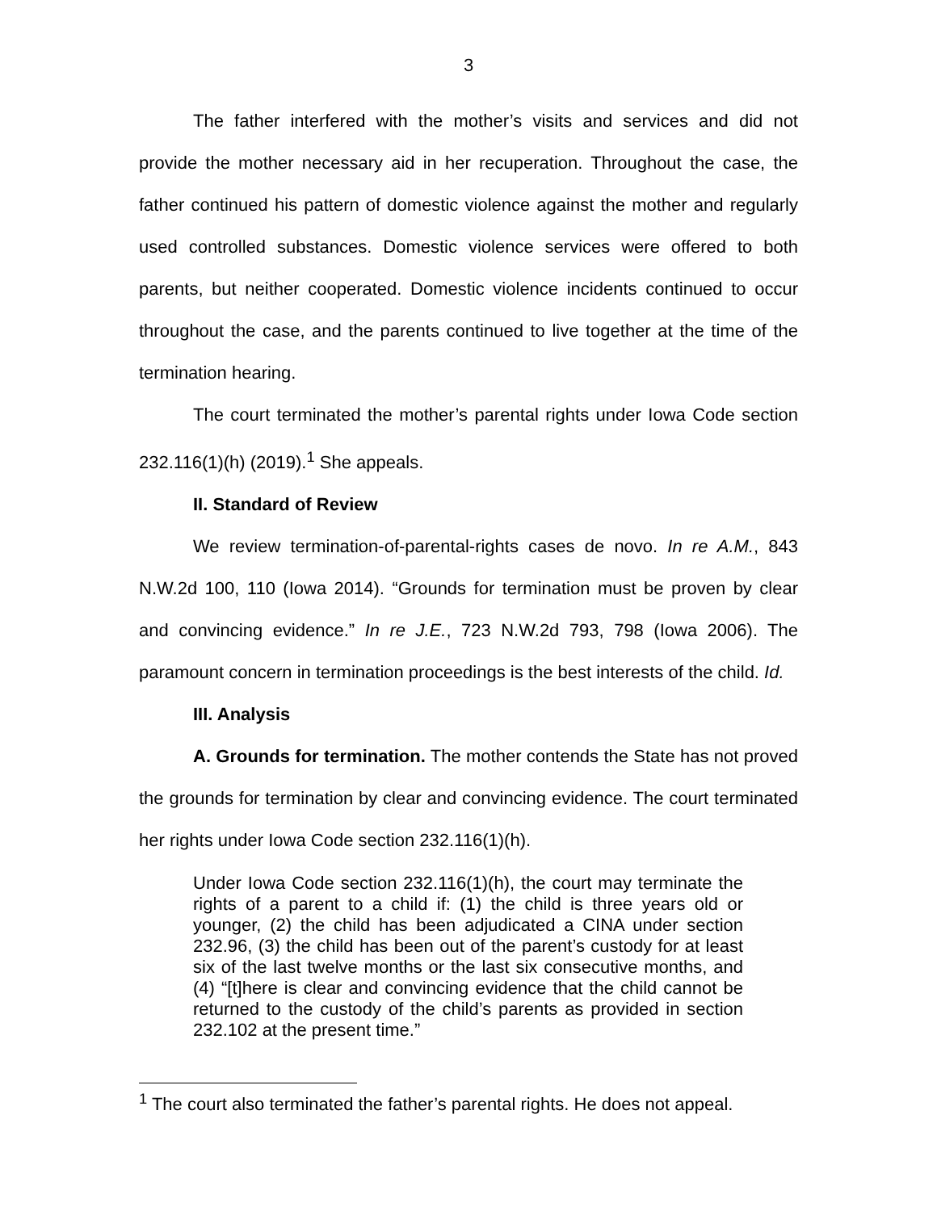3
The father interfered with the mother’s visits and services and did not provide the mother necessary aid in her recuperation. Throughout the case, the father continued his pattern of domestic violence against the mother and regularly used controlled substances. Domestic violence services were offered to both parents, but neither cooperated. Domestic violence incidents continued to occur throughout the case, and the parents continued to live together at the time of the termination hearing.
The court terminated the mother’s parental rights under Iowa Code section 232.116(1)(h) (2019).<sup>1</sup> She appeals.
II. Standard of Review
We review termination-of-parental-rights cases de novo. In re A.M., 843 N.W.2d 100, 110 (Iowa 2014). “Grounds for termination must be proven by clear and convincing evidence.” In re J.E., 723 N.W.2d 793, 798 (Iowa 2006). The paramount concern in termination proceedings is the best interests of the child. Id.
III. Analysis
A. Grounds for termination. The mother contends the State has not proved the grounds for termination by clear and convincing evidence. The court terminated her rights under Iowa Code section 232.116(1)(h).
Under Iowa Code section 232.116(1)(h), the court may terminate the rights of a parent to a child if: (1) the child is three years old or younger, (2) the child has been adjudicated a CINA under section 232.96, (3) the child has been out of the parent’s custody for at least six of the last twelve months or the last six consecutive months, and (4) “[t]here is clear and convincing evidence that the child cannot be returned to the custody of the child’s parents as provided in section 232.102 at the present time.”
<sup>1</sup> The court also terminated the father’s parental rights. He does not appeal.